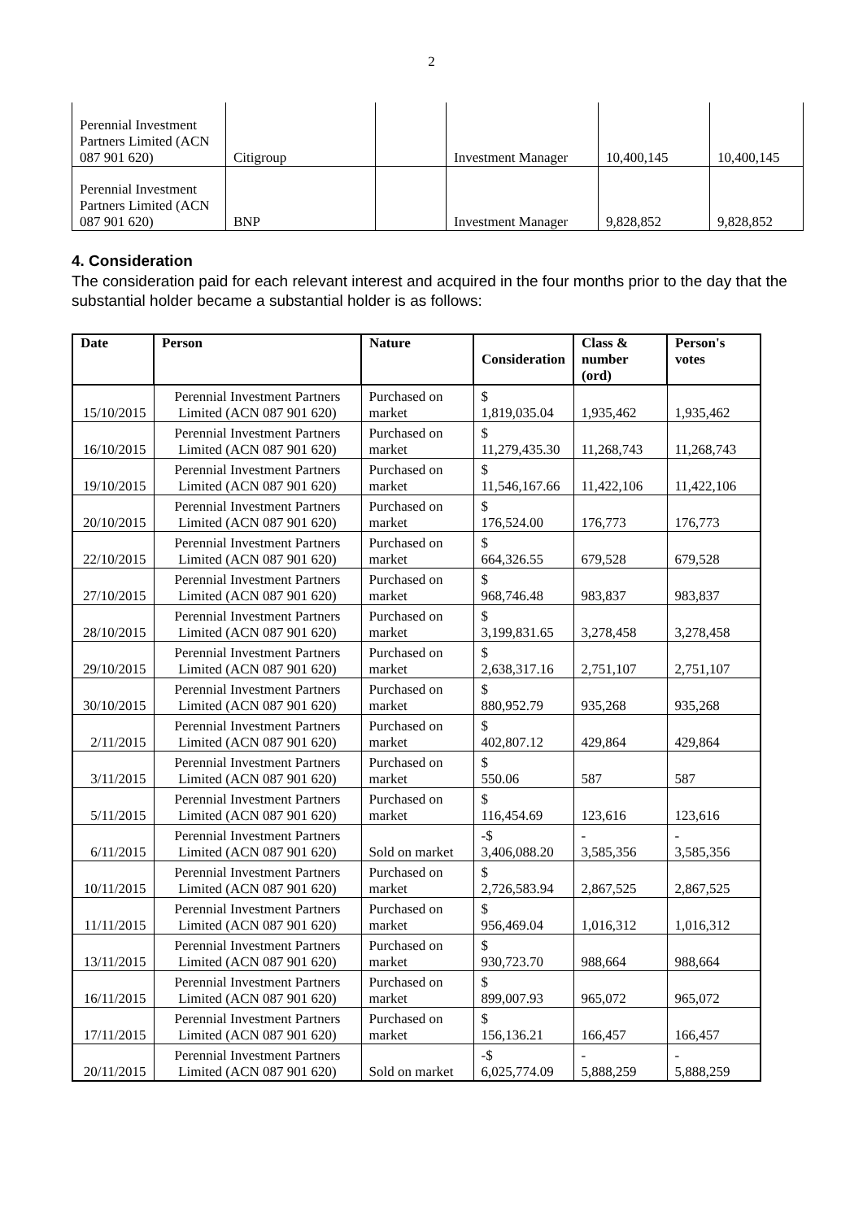2
| Perennial Investment Partners Limited (ACN 087 901 620) | Citigroup | | Investment Manager | 10,400,145 | 10,400,145 |
| Perennial Investment Partners Limited (ACN 087 901 620) | BNP | | Investment Manager | 9,828,852 | 9,828,852 |
4. Consideration
The consideration paid for each relevant interest and acquired in the four months prior to the day that the substantial holder became a substantial holder is as follows:
| Date | Person | Nature | Consideration | Class & number (ord) | Person's votes |
| --- | --- | --- | --- | --- | --- |
| 15/10/2015 | Perennial Investment Partners Limited (ACN 087 901 620) | Purchased on market | $ 1,819,035.04 | 1,935,462 | 1,935,462 |
| 16/10/2015 | Perennial Investment Partners Limited (ACN 087 901 620) | Purchased on market | $ 11,279,435.30 | 11,268,743 | 11,268,743 |
| 19/10/2015 | Perennial Investment Partners Limited (ACN 087 901 620) | Purchased on market | $ 11,546,167.66 | 11,422,106 | 11,422,106 |
| 20/10/2015 | Perennial Investment Partners Limited (ACN 087 901 620) | Purchased on market | $ 176,524.00 | 176,773 | 176,773 |
| 22/10/2015 | Perennial Investment Partners Limited (ACN 087 901 620) | Purchased on market | $ 664,326.55 | 679,528 | 679,528 |
| 27/10/2015 | Perennial Investment Partners Limited (ACN 087 901 620) | Purchased on market | $ 968,746.48 | 983,837 | 983,837 |
| 28/10/2015 | Perennial Investment Partners Limited (ACN 087 901 620) | Purchased on market | $ 3,199,831.65 | 3,278,458 | 3,278,458 |
| 29/10/2015 | Perennial Investment Partners Limited (ACN 087 901 620) | Purchased on market | $ 2,638,317.16 | 2,751,107 | 2,751,107 |
| 30/10/2015 | Perennial Investment Partners Limited (ACN 087 901 620) | Purchased on market | $ 880,952.79 | 935,268 | 935,268 |
| 2/11/2015 | Perennial Investment Partners Limited (ACN 087 901 620) | Purchased on market | $ 402,807.12 | 429,864 | 429,864 |
| 3/11/2015 | Perennial Investment Partners Limited (ACN 087 901 620) | Purchased on market | $ 550.06 | 587 | 587 |
| 5/11/2015 | Perennial Investment Partners Limited (ACN 087 901 620) | Purchased on market | $ 116,454.69 | 123,616 | 123,616 |
| 6/11/2015 | Perennial Investment Partners Limited (ACN 087 901 620) | Sold on market | -$ 3,406,088.20 | - 3,585,356 | - 3,585,356 |
| 10/11/2015 | Perennial Investment Partners Limited (ACN 087 901 620) | Purchased on market | $ 2,726,583.94 | 2,867,525 | 2,867,525 |
| 11/11/2015 | Perennial Investment Partners Limited (ACN 087 901 620) | Purchased on market | $ 956,469.04 | 1,016,312 | 1,016,312 |
| 13/11/2015 | Perennial Investment Partners Limited (ACN 087 901 620) | Purchased on market | $ 930,723.70 | 988,664 | 988,664 |
| 16/11/2015 | Perennial Investment Partners Limited (ACN 087 901 620) | Purchased on market | $ 899,007.93 | 965,072 | 965,072 |
| 17/11/2015 | Perennial Investment Partners Limited (ACN 087 901 620) | Purchased on market | $ 156,136.21 | 166,457 | 166,457 |
| 20/11/2015 | Perennial Investment Partners Limited (ACN 087 901 620) | Sold on market | -$ 6,025,774.09 | - 5,888,259 | - 5,888,259 |